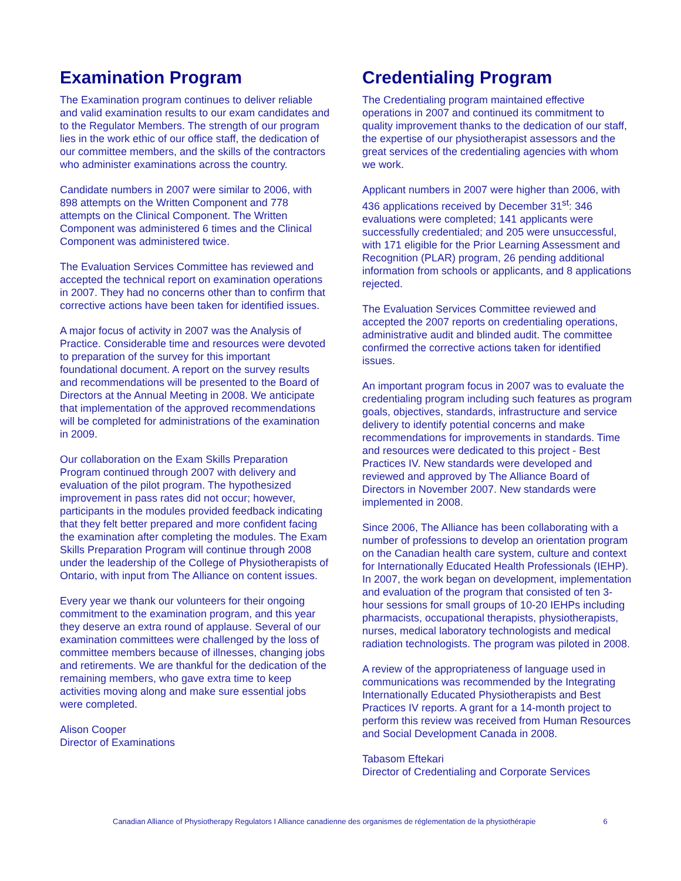Examination Program
The Examination program continues to deliver reliable and valid examination results to our exam candidates and to the Regulator Members. The strength of our program lies in the work ethic of our office staff, the dedication of our committee members, and the skills of the contractors who administer examinations across the country.
Candidate numbers in 2007 were similar to 2006, with 898 attempts on the Written Component and 778 attempts on the Clinical Component. The Written Component was administered 6 times and the Clinical Component was administered twice.
The Evaluation Services Committee has reviewed and accepted the technical report on examination operations in 2007. They had no concerns other than to confirm that corrective actions have been taken for identified issues.
A major focus of activity in 2007 was the Analysis of Practice. Considerable time and resources were devoted to preparation of the survey for this important foundational document. A report on the survey results and recommendations will be presented to the Board of Directors at the Annual Meeting in 2008. We anticipate that implementation of the approved recommendations will be completed for administrations of the examination in 2009.
Our collaboration on the Exam Skills Preparation Program continued through 2007 with delivery and evaluation of the pilot program. The hypothesized improvement in pass rates did not occur; however, participants in the modules provided feedback indicating that they felt better prepared and more confident facing the examination after completing the modules. The Exam Skills Preparation Program will continue through 2008 under the leadership of the College of Physiotherapists of Ontario, with input from The Alliance on content issues.
Every year we thank our volunteers for their ongoing commitment to the examination program, and this year they deserve an extra round of applause. Several of our examination committees were challenged by the loss of committee members because of illnesses, changing jobs and retirements. We are thankful for the dedication of the remaining members, who gave extra time to keep activities moving along and make sure essential jobs were completed.
Alison Cooper
Director of Examinations
Credentialing Program
The Credentialing program maintained effective operations in 2007 and continued its commitment to quality improvement thanks to the dedication of our staff, the expertise of our physiotherapist assessors and the great services of the credentialing agencies with whom we work.
Applicant numbers in 2007 were higher than 2006, with 436 applications received by December 31<sup>st</sup>: 346 evaluations were completed; 141 applicants were successfully credentialed; and 205 were unsuccessful, with 171 eligible for the Prior Learning Assessment and Recognition (PLAR) program, 26 pending additional information from schools or applicants, and 8 applications rejected.
The Evaluation Services Committee reviewed and accepted the 2007 reports on credentialing operations, administrative audit and blinded audit. The committee confirmed the corrective actions taken for identified issues.
An important program focus in 2007 was to evaluate the credentialing program including such features as program goals, objectives, standards, infrastructure and service delivery to identify potential concerns and make recommendations for improvements in standards. Time and resources were dedicated to this project - Best Practices IV. New standards were developed and reviewed and approved by The Alliance Board of Directors in November 2007. New standards were implemented in 2008.
Since 2006, The Alliance has been collaborating with a number of professions to develop an orientation program on the Canadian health care system, culture and context for Internationally Educated Health Professionals (IEHP). In 2007, the work began on development, implementation and evaluation of the program that consisted of ten 3-hour sessions for small groups of 10-20 IEHPs including pharmacists, occupational therapists, physiotherapists, nurses, medical laboratory technologists and medical radiation technologists. The program was piloted in 2008.
A review of the appropriateness of language used in communications was recommended by the Integrating Internationally Educated Physiotherapists and Best Practices IV reports. A grant for a 14-month project to perform this review was received from Human Resources and Social Development Canada in 2008.
Tabasom Eftekari
Director of Credentialing and Corporate Services
Canadian Alliance of Physiotherapy Regulators I Alliance canadienne des organismes de réglementation de la physiothérapie 6